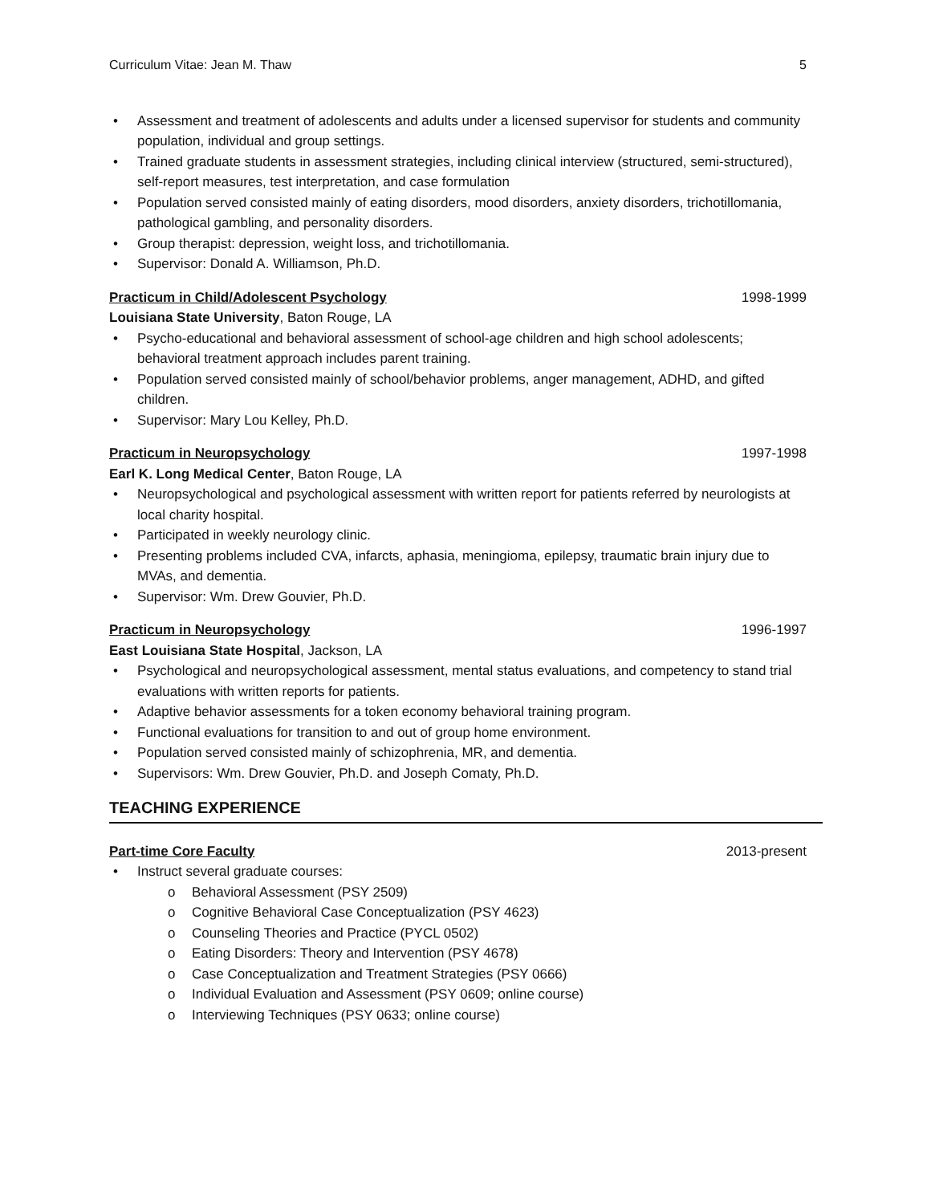Curriculum Vitae: Jean M. Thaw 5
• Assessment and treatment of adolescents and adults under a licensed supervisor for students and community population, individual and group settings.
• Trained graduate students in assessment strategies, including clinical interview (structured, semi-structured), self-report measures, test interpretation, and case formulation
• Population served consisted mainly of eating disorders, mood disorders, anxiety disorders, trichotillomania, pathological gambling, and personality disorders.
• Group therapist: depression, weight loss, and trichotillomania.
• Supervisor: Donald A. Williamson, Ph.D.
Practicum in Child/Adolescent Psychology 1998-1999
Louisiana State University, Baton Rouge, LA
• Psycho-educational and behavioral assessment of school-age children and high school adolescents; behavioral treatment approach includes parent training.
• Population served consisted mainly of school/behavior problems, anger management, ADHD, and gifted children.
• Supervisor: Mary Lou Kelley, Ph.D.
Practicum in Neuropsychology 1997-1998
Earl K. Long Medical Center, Baton Rouge, LA
• Neuropsychological and psychological assessment with written report for patients referred by neurologists at local charity hospital.
• Participated in weekly neurology clinic.
• Presenting problems included CVA, infarcts, aphasia, meningioma, epilepsy, traumatic brain injury due to MVAs, and dementia.
• Supervisor: Wm. Drew Gouvier, Ph.D.
Practicum in Neuropsychology 1996-1997
East Louisiana State Hospital, Jackson, LA
• Psychological and neuropsychological assessment, mental status evaluations, and competency to stand trial evaluations with written reports for patients.
• Adaptive behavior assessments for a token economy behavioral training program.
• Functional evaluations for transition to and out of group home environment.
• Population served consisted mainly of schizophrenia, MR, and dementia.
• Supervisors: Wm. Drew Gouvier, Ph.D. and Joseph Comaty, Ph.D.
TEACHING EXPERIENCE
Part-time Core Faculty 2013-present
• Instruct several graduate courses:
o Behavioral Assessment (PSY 2509)
o Cognitive Behavioral Case Conceptualization (PSY 4623)
o Counseling Theories and Practice (PYCL 0502)
o Eating Disorders: Theory and Intervention (PSY 4678)
o Case Conceptualization and Treatment Strategies (PSY 0666)
o Individual Evaluation and Assessment (PSY 0609; online course)
o Interviewing Techniques (PSY 0633; online course)